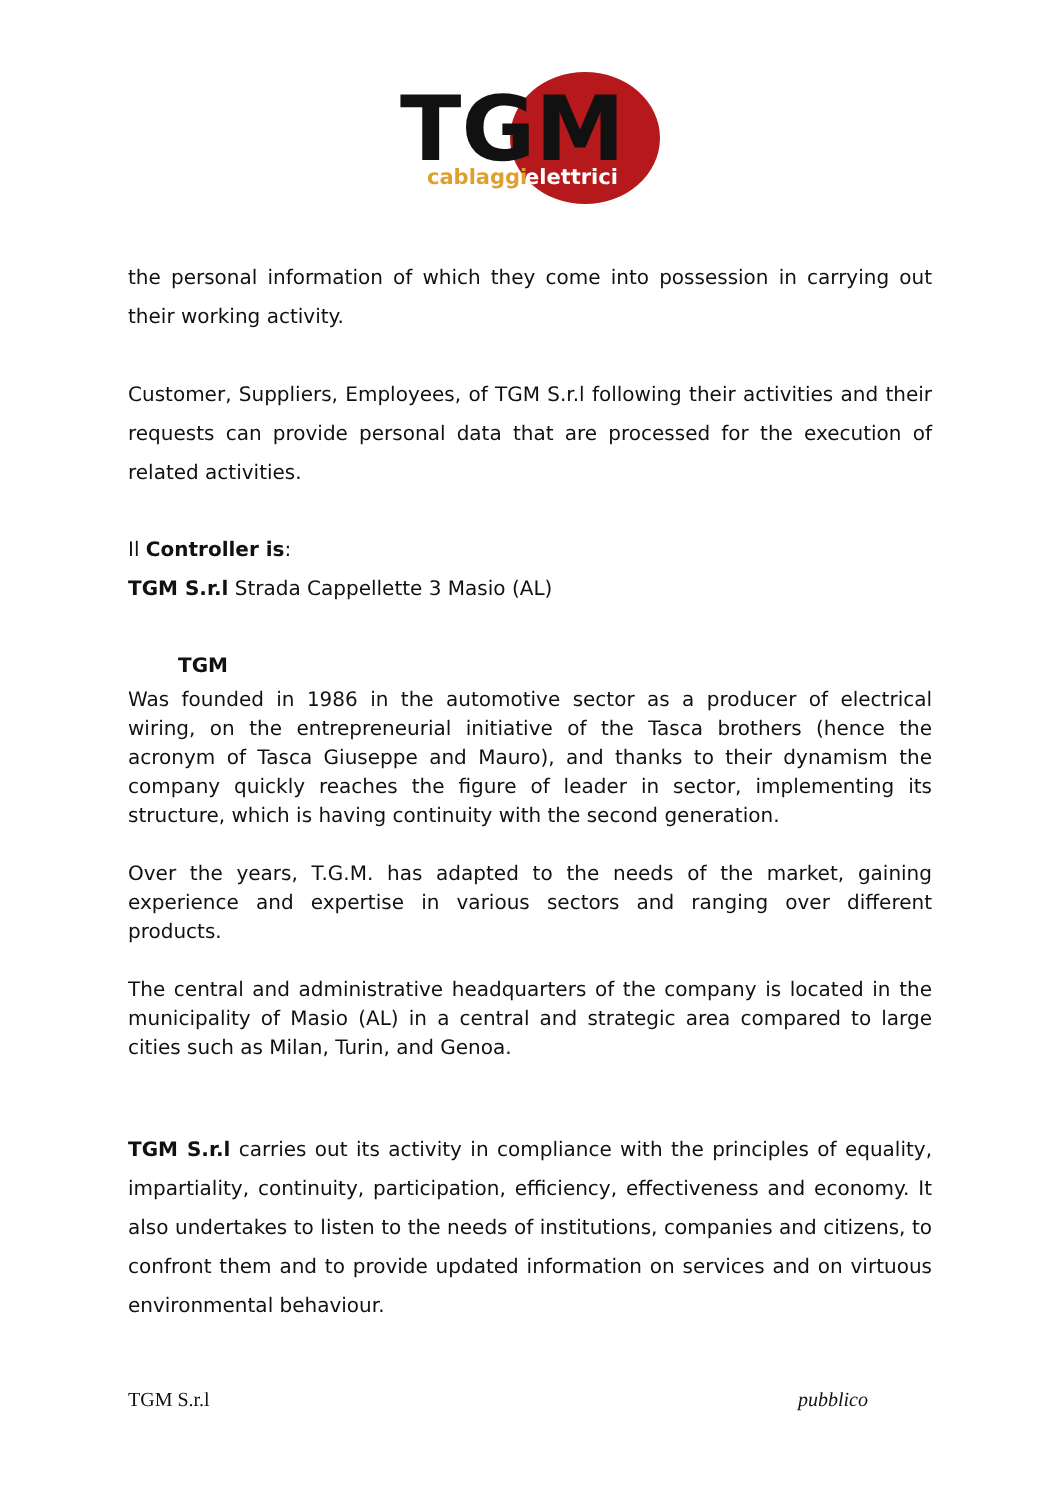TGM
cablaggi
elettrici
the personal information of which they come into possession in carrying out their working activity.
Customer, Suppliers, Employees, of TGM S.r.l following their activities and their requests can provide personal data that are processed for the execution of related activities.
Il Controller is:
TGM S.r.l Strada Cappellette 3 Masio (AL)
TGM
Was founded in 1986 in the automotive sector as a producer of electrical wiring, on the entrepreneurial initiative of the Tasca brothers (hence the acronym of Tasca Giuseppe and Mauro), and thanks to their dynamism the company quickly reaches the figure of leader in sector, implementing its structure, which is having continuity with the second generation.
Over the years, T.G.M. has adapted to the needs of the market, gaining experience and expertise in various sectors and ranging over different products.
The central and administrative headquarters of the company is located in the municipality of Masio (AL) in a central and strategic area compared to large cities such as Milan, Turin, and Genoa.
TGM S.r.l carries out its activity in compliance with the principles of equality, impartiality, continuity, participation, efficiency, effectiveness and economy. It also undertakes to listen to the needs of institutions, companies and citizens, to confront them and to provide updated information on services and on virtuous environmental behaviour.
TGM S.r.l pubblico